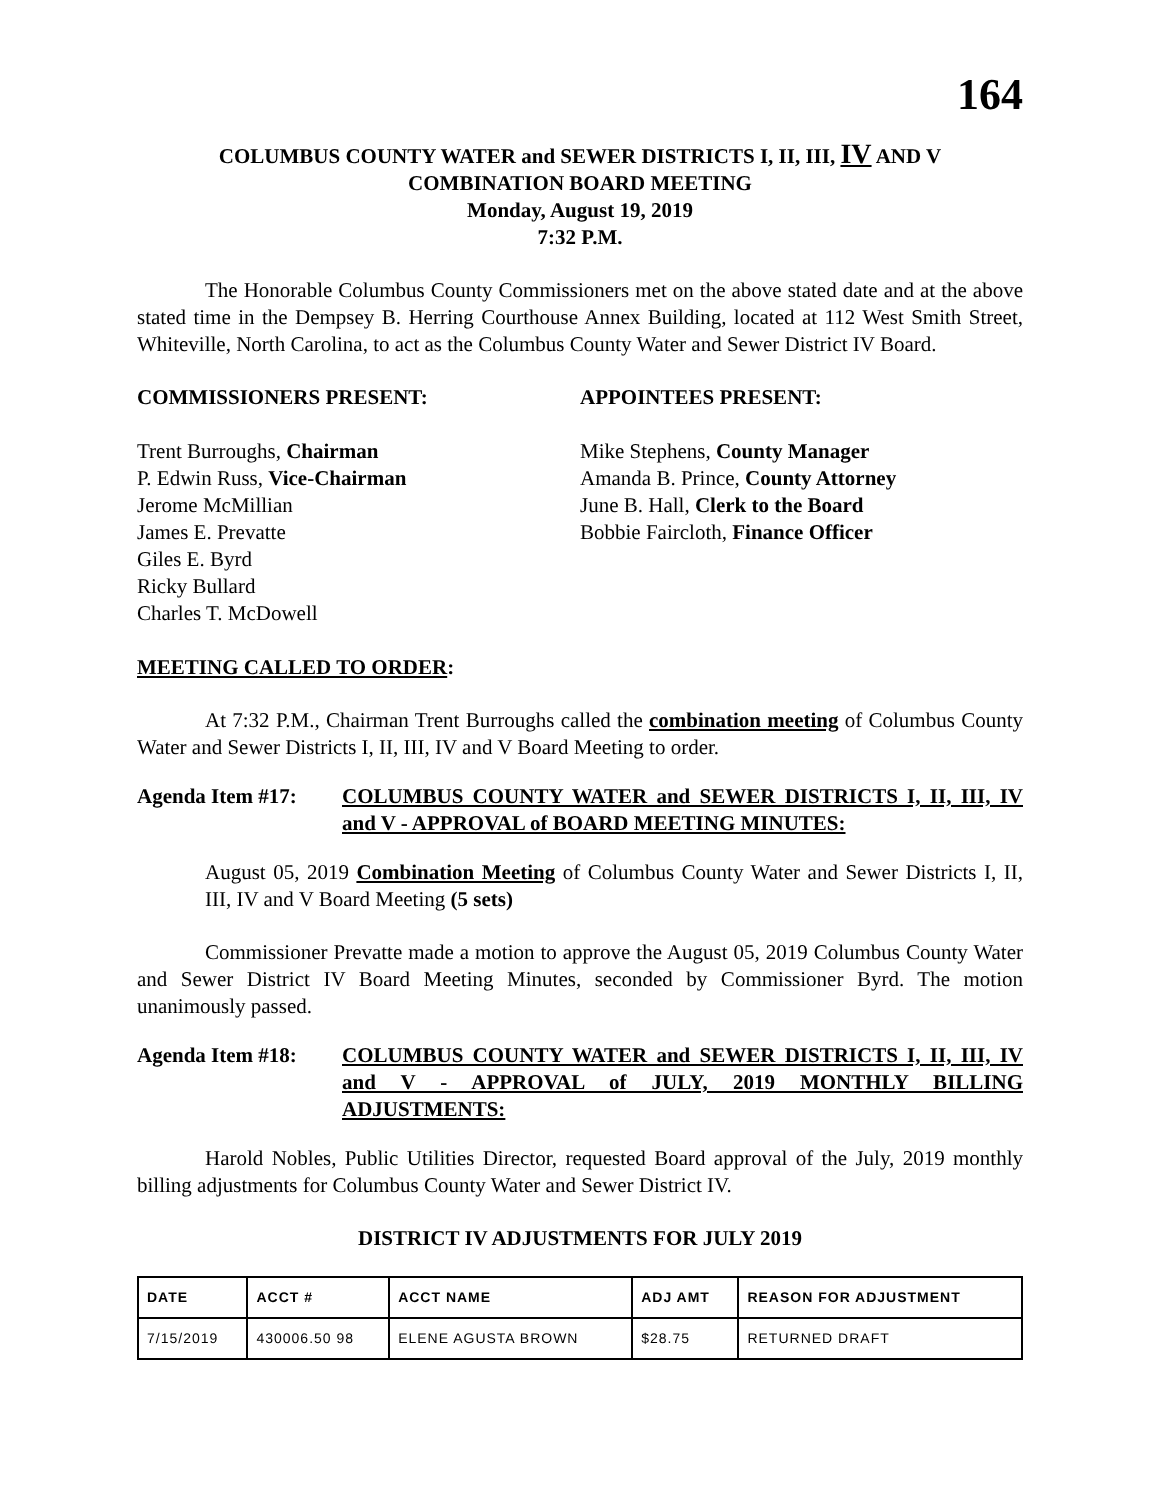164
COLUMBUS COUNTY WATER and SEWER DISTRICTS I, II, III, IV AND V
COMBINATION BOARD MEETING
Monday, August 19, 2019
7:32 P.M.
The Honorable Columbus County Commissioners met on the above stated date and at the above stated time in the Dempsey B. Herring Courthouse Annex Building, located at 112 West Smith Street, Whiteville, North Carolina, to act as the Columbus County Water and Sewer District IV Board.
COMMISSIONERS PRESENT: APPOINTEES PRESENT:
Trent Burroughs, Chairman
P. Edwin Russ, Vice-Chairman
Jerome McMillian
James E. Prevatte
Giles E. Byrd
Ricky Bullard
Charles T. McDowell
Mike Stephens, County Manager
Amanda B. Prince, County Attorney
June B. Hall, Clerk to the Board
Bobbie Faircloth, Finance Officer
MEETING CALLED TO ORDER:
At 7:32 P.M., Chairman Trent Burroughs called the combination meeting of Columbus County Water and Sewer Districts I, II, III, IV and V Board Meeting to order.
Agenda Item #17: COLUMBUS COUNTY WATER and SEWER DISTRICTS I, II, III, IV and V - APPROVAL of BOARD MEETING MINUTES:
August 05, 2019 Combination Meeting of Columbus County Water and Sewer Districts I, II, III, IV and V Board Meeting (5 sets)
Commissioner Prevatte made a motion to approve the August 05, 2019 Columbus County Water and Sewer District IV Board Meeting Minutes, seconded by Commissioner Byrd. The motion unanimously passed.
Agenda Item #18: COLUMBUS COUNTY WATER and SEWER DISTRICTS I, II, III, IV and V - APPROVAL of JULY, 2019 MONTHLY BILLING ADJUSTMENTS:
Harold Nobles, Public Utilities Director, requested Board approval of the July, 2019 monthly billing adjustments for Columbus County Water and Sewer District IV.
DISTRICT IV ADJUSTMENTS FOR JULY 2019
| DATE | ACCT # | ACCT NAME | ADJ AMT | REASON FOR ADJUSTMENT |
| --- | --- | --- | --- | --- |
| 7/15/2019 | 430006.50 98 | ELENE AGUSTA BROWN | $28.75 | RETURNED DRAFT |